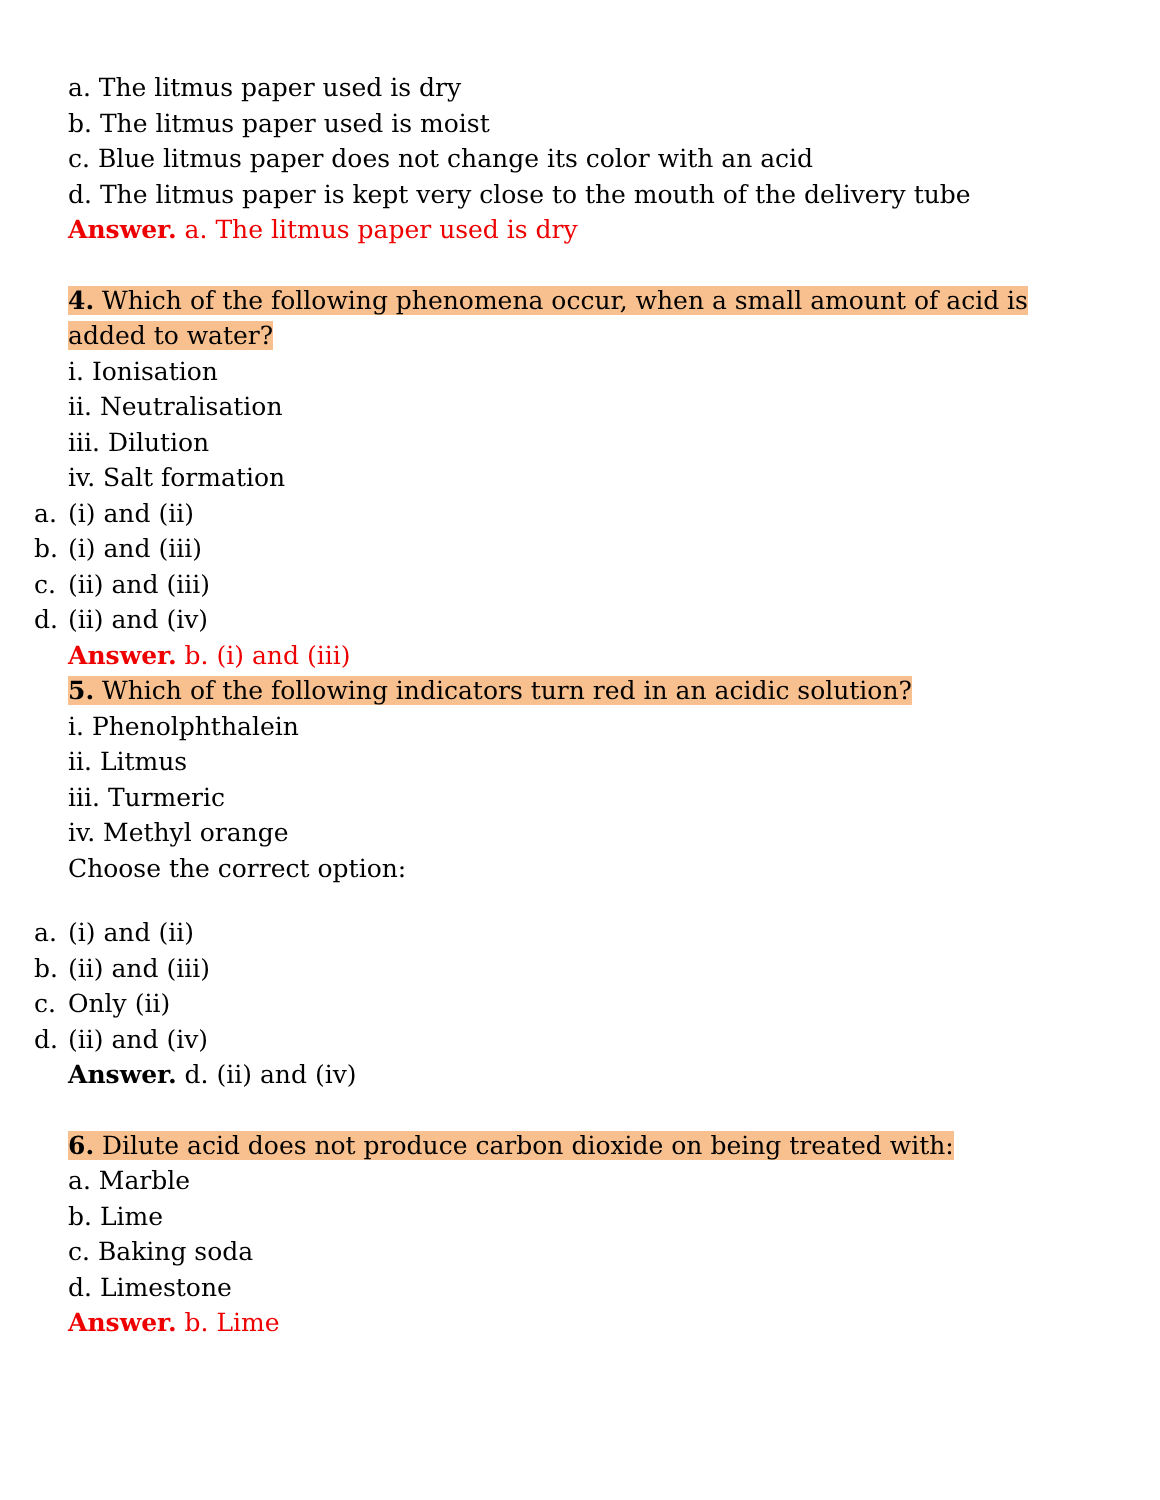a. The litmus paper used is dry
b. The litmus paper used is moist
c. Blue litmus paper does not change its color with an acid
d. The litmus paper is kept very close to the mouth of the delivery tube
Answer. a. The litmus paper used is dry
4. Which of the following phenomena occur, when a small amount of acid is added to water?
i. Ionisation
ii. Neutralisation
iii. Dilution
iv. Salt formation
a. (i) and (ii)
b. (i) and (iii)
c. (ii) and (iii)
d. (ii) and (iv)
Answer. b. (i) and (iii)
5. Which of the following indicators turn red in an acidic solution?
i. Phenolphthalein
ii. Litmus
iii. Turmeric
iv. Methyl orange
Choose the correct option:
a. (i) and (ii)
b. (ii) and (iii)
c. Only (ii)
d. (ii) and (iv)
Answer. d. (ii) and (iv)
6. Dilute acid does not produce carbon dioxide on being treated with:
a. Marble
b. Lime
c. Baking soda
d. Limestone
Answer. b. Lime